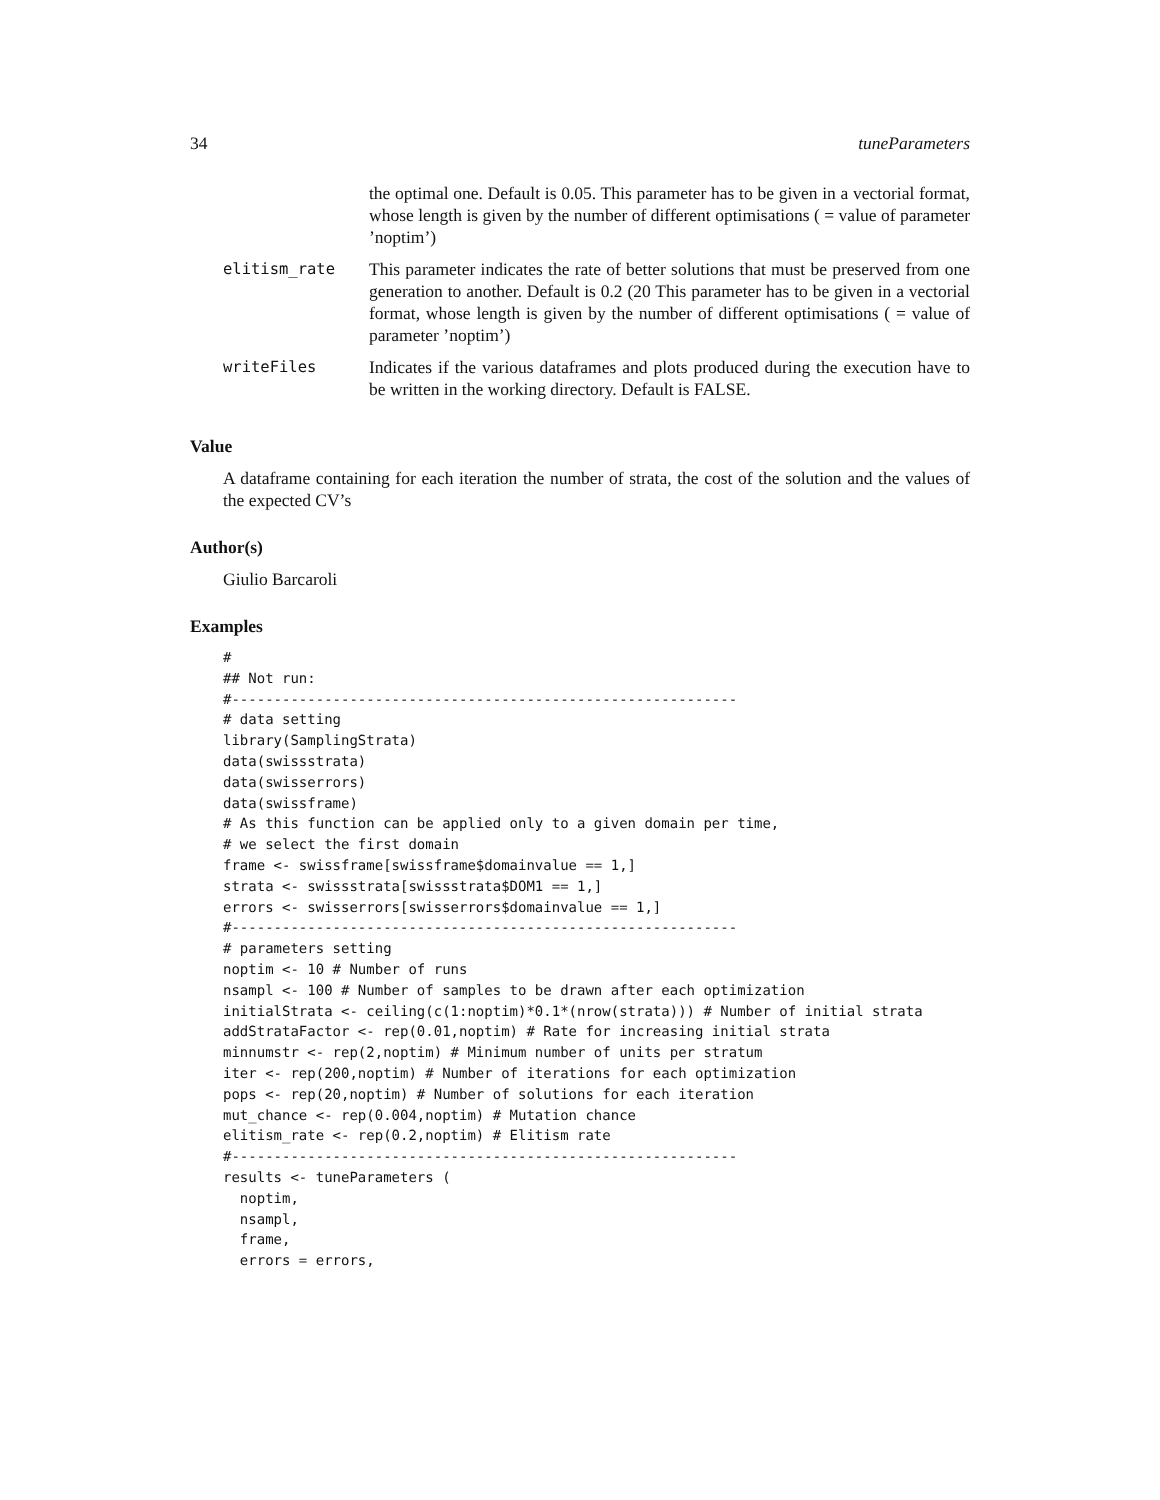34 tuneParameters
| | the optimal one. Default is 0.05. This parameter has to be given in a vectorial format, whose length is given by the number of different optimisations ( = value of parameter ’noptim’) |
| elitism_rate | This parameter indicates the rate of better solutions that must be preserved from one generation to another. Default is 0.2 (20 This parameter has to be given in a vectorial format, whose length is given by the number of different optimisations ( = value of parameter ’noptim’) |
| writeFiles | Indicates if the various dataframes and plots produced during the execution have to be written in the working directory. Default is FALSE. |
Value
A dataframe containing for each iteration the number of strata, the cost of the solution and the values of the expected CV’s
Author(s)
Giulio Barcaroli
Examples
#
## Not run:
#------------------------------------------------------------
# data setting
library(SamplingStrata)
data(swissstrata)
data(swisserrors)
data(swissframe)
# As this function can be applied only to a given domain per time,
# we select the first domain
frame <- swissframe[swissframe$domainvalue == 1,]
strata <- swissstrata[swissstrata$DOM1 == 1,]
errors <- swisserrors[swisserrors$domainvalue == 1,]
#------------------------------------------------------------
# parameters setting
noptim <- 10 # Number of runs
nsampl <- 100 # Number of samples to be drawn after each optimization
initialStrata <- ceiling(c(1:noptim)*0.1*(nrow(strata))) # Number of initial strata
addStrataFactor <- rep(0.01,noptim) # Rate for increasing initial strata
minnumstr <- rep(2,noptim) # Minimum number of units per stratum
iter <- rep(200,noptim) # Number of iterations for each optimization
pops <- rep(20,noptim) # Number of solutions for each iteration
mut_chance <- rep(0.004,noptim) # Mutation chance
elitism_rate <- rep(0.2,noptim) # Elitism rate
#------------------------------------------------------------
results <- tuneParameters (
  noptim,
  nsampl,
  frame,
  errors = errors,